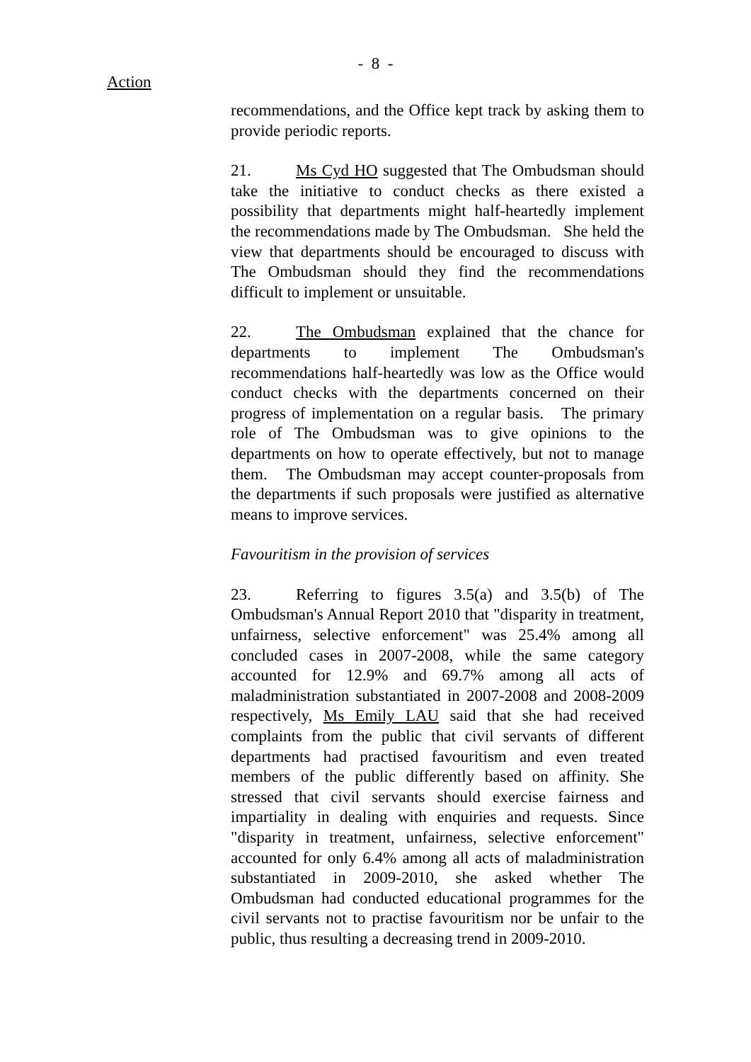- 8 -
Action
recommendations, and the Office kept track by asking them to provide periodic reports.
21. Ms Cyd HO suggested that The Ombudsman should take the initiative to conduct checks as there existed a possibility that departments might half-heartedly implement the recommendations made by The Ombudsman. She held the view that departments should be encouraged to discuss with The Ombudsman should they find the recommendations difficult to implement or unsuitable.
22. The Ombudsman explained that the chance for departments to implement The Ombudsman's recommendations half-heartedly was low as the Office would conduct checks with the departments concerned on their progress of implementation on a regular basis. The primary role of The Ombudsman was to give opinions to the departments on how to operate effectively, but not to manage them. The Ombudsman may accept counter-proposals from the departments if such proposals were justified as alternative means to improve services.
Favouritism in the provision of services
23. Referring to figures 3.5(a) and 3.5(b) of The Ombudsman's Annual Report 2010 that "disparity in treatment, unfairness, selective enforcement" was 25.4% among all concluded cases in 2007-2008, while the same category accounted for 12.9% and 69.7% among all acts of maladministration substantiated in 2007-2008 and 2008-2009 respectively, Ms Emily LAU said that she had received complaints from the public that civil servants of different departments had practised favouritism and even treated members of the public differently based on affinity. She stressed that civil servants should exercise fairness and impartiality in dealing with enquiries and requests. Since "disparity in treatment, unfairness, selective enforcement" accounted for only 6.4% among all acts of maladministration substantiated in 2009-2010, she asked whether The Ombudsman had conducted educational programmes for the civil servants not to practise favouritism nor be unfair to the public, thus resulting a decreasing trend in 2009-2010.